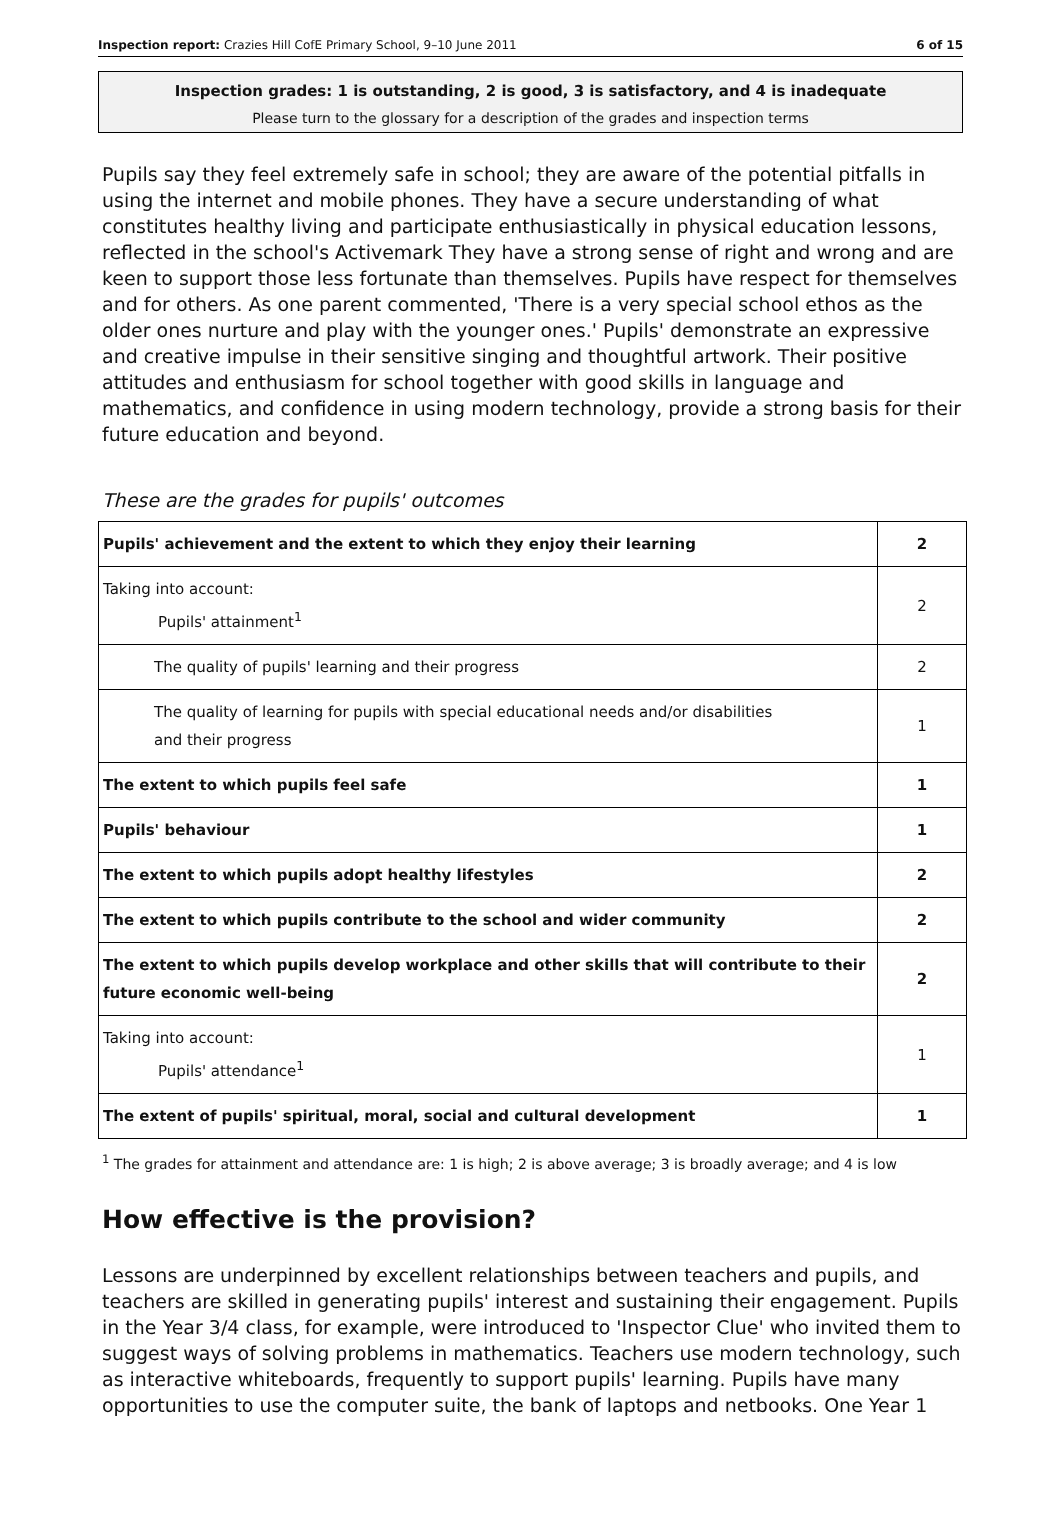Inspection report: Crazies Hill CofE Primary School, 9–10 June 2011 6 of 15
Inspection grades: 1 is outstanding, 2 is good, 3 is satisfactory, and 4 is inadequate
Please turn to the glossary for a description of the grades and inspection terms
Pupils say they feel extremely safe in school; they are aware of the potential pitfalls in using the internet and mobile phones. They have a secure understanding of what constitutes healthy living and participate enthusiastically in physical education lessons, reflected in the school's Activemark They have a strong sense of right and wrong and are keen to support those less fortunate than themselves. Pupils have respect for themselves and for others. As one parent commented, 'There is a very special school ethos as the older ones nurture and play with the younger ones.' Pupils' demonstrate an expressive and creative impulse in their sensitive singing and thoughtful artwork. Their positive attitudes and enthusiasm for school together with good skills in language and mathematics, and confidence in using modern technology, provide a strong basis for their future education and beyond.
These are the grades for pupils' outcomes
| Pupils' achievement and the extent to which they enjoy their learning | 2 |
| Taking into account: Pupils' attainment<sup>1</sup> | 2 |
| The quality of pupils' learning and their progress | 2 |
| The quality of learning for pupils with special educational needs and/or disabilities and their progress | 1 |
| The extent to which pupils feel safe | 1 |
| Pupils' behaviour | 1 |
| The extent to which pupils adopt healthy lifestyles | 2 |
| The extent to which pupils contribute to the school and wider community | 2 |
| The extent to which pupils develop workplace and other skills that will contribute to their future economic well-being | 2 |
| Taking into account: Pupils' attendance<sup>1</sup> | 1 |
| The extent of pupils' spiritual, moral, social and cultural development | 1 |
<sup>1</sup> The grades for attainment and attendance are: 1 is high; 2 is above average; 3 is broadly average; and 4 is low
How effective is the provision?
Lessons are underpinned by excellent relationships between teachers and pupils, and teachers are skilled in generating pupils' interest and sustaining their engagement. Pupils in the Year 3/4 class, for example, were introduced to 'Inspector Clue' who invited them to suggest ways of solving problems in mathematics. Teachers use modern technology, such as interactive whiteboards, frequently to support pupils' learning. Pupils have many opportunities to use the computer suite, the bank of laptops and netbooks. One Year 1